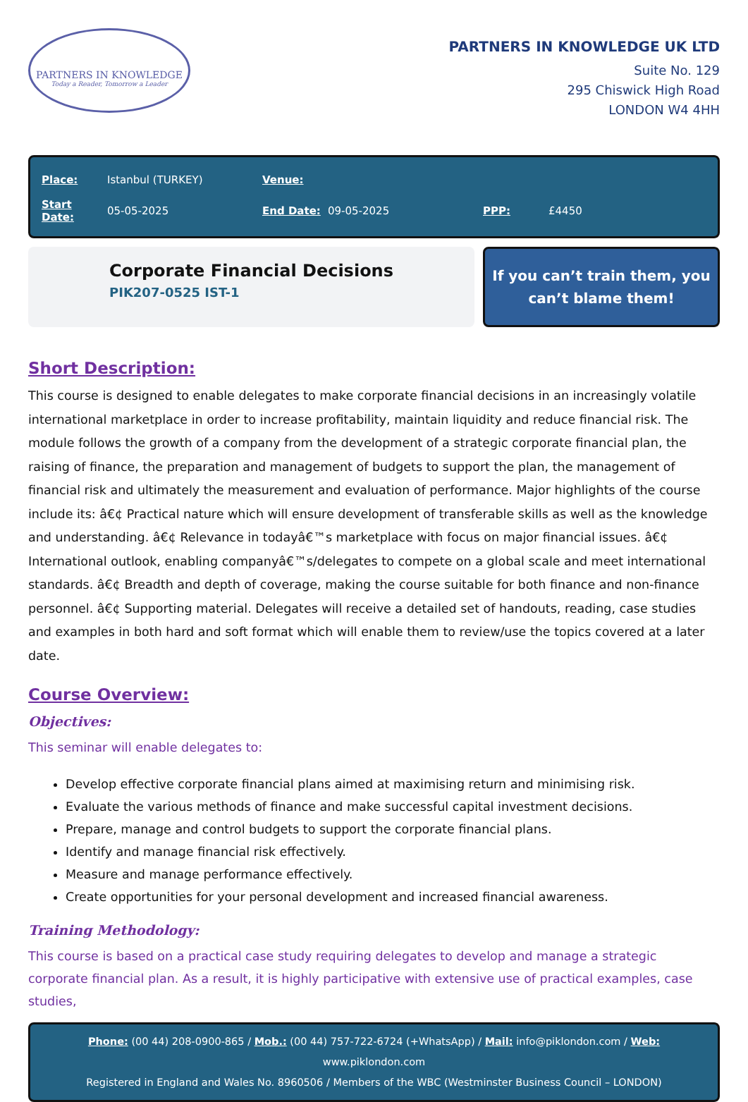PARTNERS IN KNOWLEDGE
Today a Reader, Tomorrow a Leader
PARTNERS IN KNOWLEDGE UK LTD
Suite No. 129
295 Chiswick High Road
LONDON W4 4HH
| Place: | Istanbul (TURKEY) | Venue: | | | |
| Start Date: | 05-05-2025 | End Date: | 09-05-2025 | PPP: | £4450 |
Corporate Financial Decisions
PIK207-0525 IST-1
If you can’t train them, you can’t blame them!
Short Description:
This course is designed to enable delegates to make corporate financial decisions in an increasingly volatile international marketplace in order to increase profitability, maintain liquidity and reduce financial risk. The module follows the growth of a company from the development of a strategic corporate financial plan, the raising of finance, the preparation and management of budgets to support the plan, the management of financial risk and ultimately the measurement and evaluation of performance. Major highlights of the course include its: â€¢ Practical nature which will ensure development of transferable skills as well as the knowledge and understanding. â€¢ Relevance in todayâ€™s marketplace with focus on major financial issues. â€¢ International outlook, enabling companyâ€™s/delegates to compete on a global scale and meet international standards. â€¢ Breadth and depth of coverage, making the course suitable for both finance and non-finance personnel. â€¢ Supporting material. Delegates will receive a detailed set of handouts, reading, case studies and examples in both hard and soft format which will enable them to review/use the topics covered at a later date.
Course Overview:
Objectives:
This seminar will enable delegates to:
Develop effective corporate financial plans aimed at maximising return and minimising risk.
Evaluate the various methods of finance and make successful capital investment decisions.
Prepare, manage and control budgets to support the corporate financial plans.
Identify and manage financial risk effectively.
Measure and manage performance effectively.
Create opportunities for your personal development and increased financial awareness.
Training Methodology:
This course is based on a practical case study requiring delegates to develop and manage a strategic corporate financial plan. As a result, it is highly participative with extensive use of practical examples, case studies,
Phone: (00 44) 208-0900-865 / Mob.: (00 44) 757-722-6724 (+WhatsApp) / Mail: info@piklondon.com / Web: www.piklondon.com
Registered in England and Wales No. 8960506 / Members of the WBC (Westminster Business Council – LONDON)